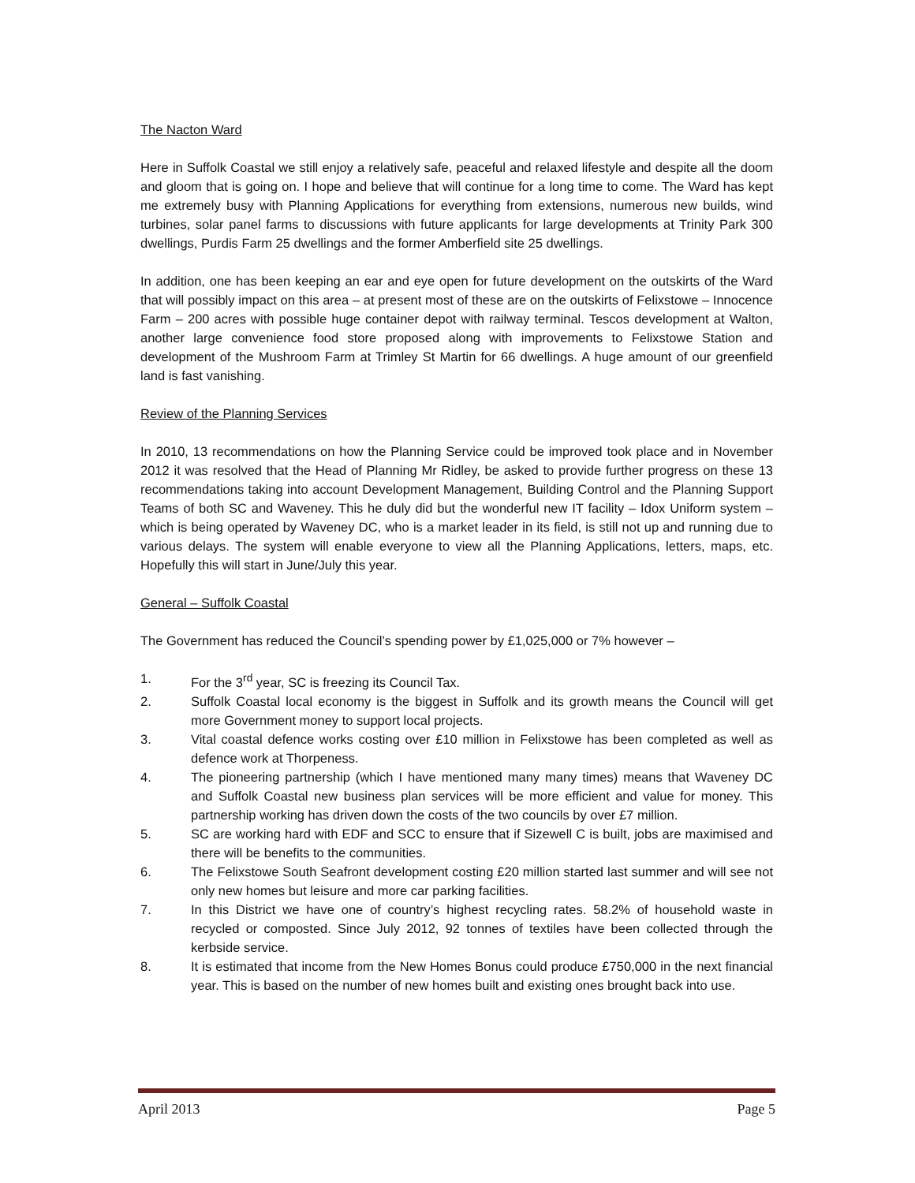The Nacton Ward
Here in Suffolk Coastal we still enjoy a relatively safe, peaceful and relaxed lifestyle and despite all the doom and gloom that is going on. I hope and believe that will continue for a long time to come. The Ward has kept me extremely busy with Planning Applications for everything from extensions, numerous new builds, wind turbines, solar panel farms to discussions with future applicants for large developments at Trinity Park 300 dwellings, Purdis Farm 25 dwellings and the former Amberfield site 25 dwellings.
In addition, one has been keeping an ear and eye open for future development on the outskirts of the Ward that will possibly impact on this area – at present most of these are on the outskirts of Felixstowe – Innocence Farm – 200 acres with possible huge container depot with railway terminal. Tescos development at Walton, another large convenience food store proposed along with improvements to Felixstowe Station and development of the Mushroom Farm at Trimley St Martin for 66 dwellings. A huge amount of our greenfield land is fast vanishing.
Review of the Planning Services
In 2010, 13 recommendations on how the Planning Service could be improved took place and in November 2012 it was resolved that the Head of Planning Mr Ridley, be asked to provide further progress on these 13 recommendations taking into account Development Management, Building Control and the Planning Support Teams of both SC and Waveney. This he duly did but the wonderful new IT facility – Idox Uniform system – which is being operated by Waveney DC, who is a market leader in its field, is still not up and running due to various delays. The system will enable everyone to view all the Planning Applications, letters, maps, etc. Hopefully this will start in June/July this year.
General – Suffolk Coastal
The Government has reduced the Council’s spending power by £1,025,000 or 7% however –
1. For the 3<sup>rd</sup> year, SC is freezing its Council Tax.
2. Suffolk Coastal local economy is the biggest in Suffolk and its growth means the Council will get more Government money to support local projects.
3. Vital coastal defence works costing over £10 million in Felixstowe has been completed as well as defence work at Thorpeness.
4. The pioneering partnership (which I have mentioned many many times) means that Waveney DC and Suffolk Coastal new business plan services will be more efficient and value for money. This partnership working has driven down the costs of the two councils by over £7 million.
5. SC are working hard with EDF and SCC to ensure that if Sizewell C is built, jobs are maximised and there will be benefits to the communities.
6. The Felixstowe South Seafront development costing £20 million started last summer and will see not only new homes but leisure and more car parking facilities.
7. In this District we have one of country’s highest recycling rates. 58.2% of household waste in recycled or composted. Since July 2012, 92 tonnes of textiles have been collected through the kerbside service.
8. It is estimated that income from the New Homes Bonus could produce £750,000 in the next financial year. This is based on the number of new homes built and existing ones brought back into use.
April 2013 Page 5